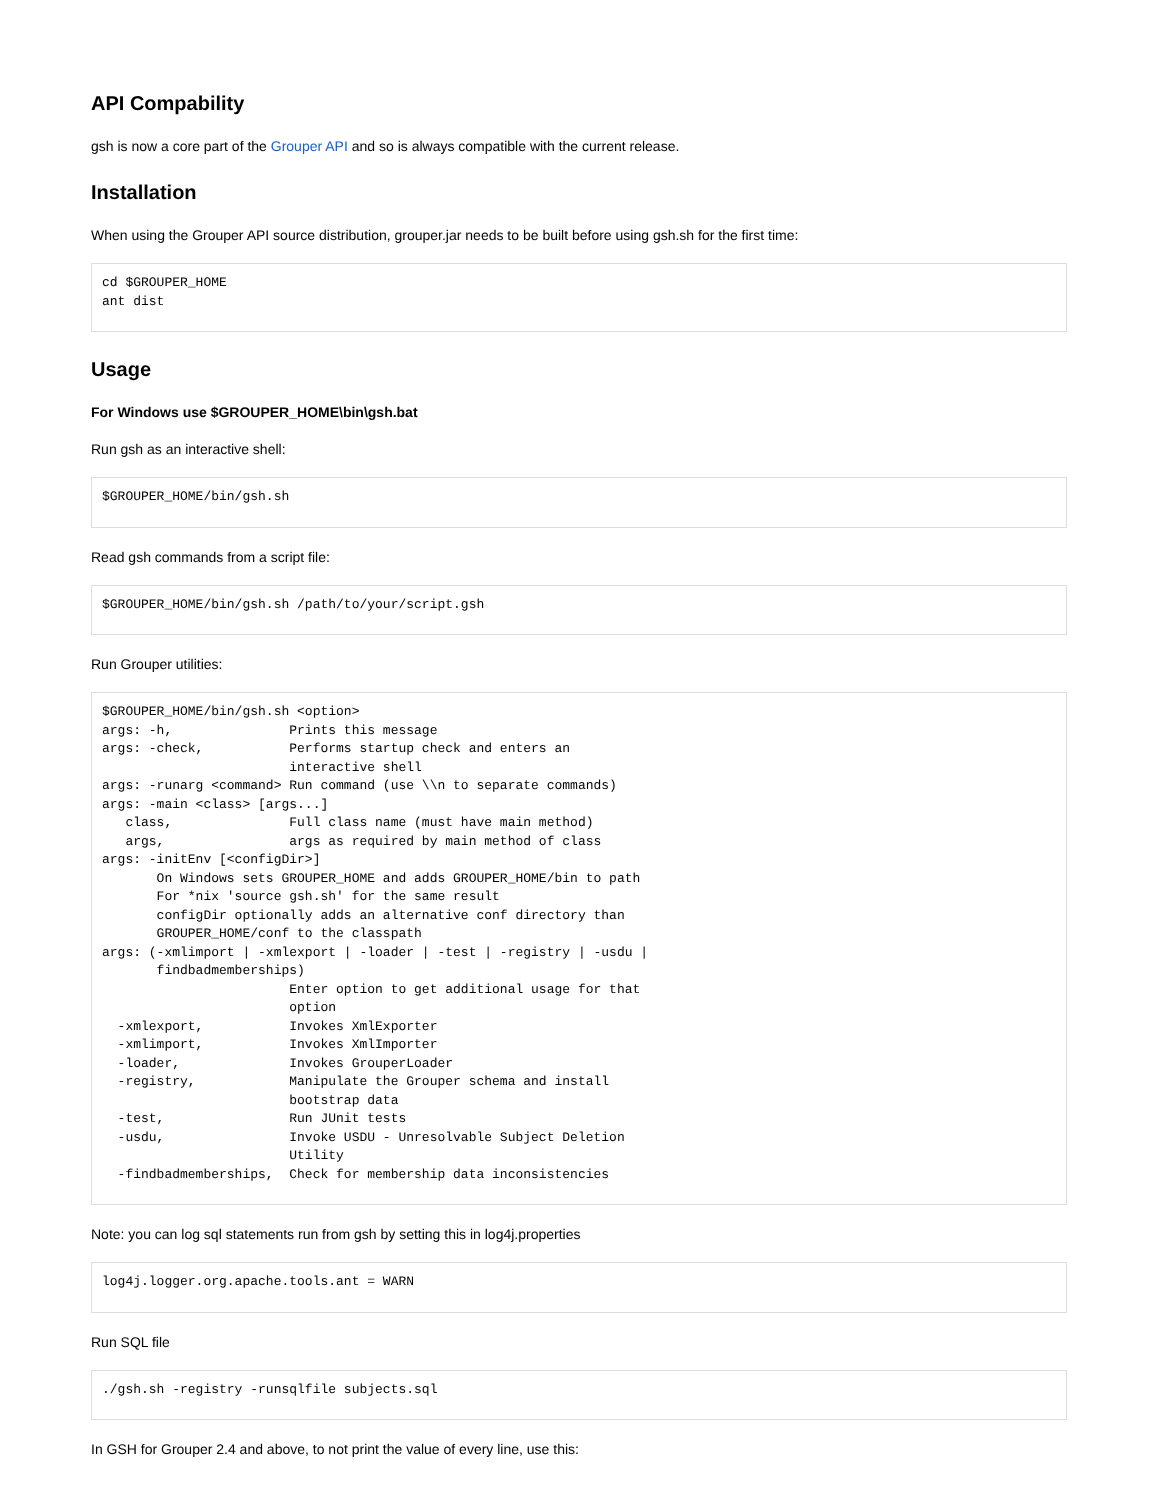API Compability
gsh is now a core part of the Grouper API and so is always compatible with the current release.
Installation
When using the Grouper API source distribution, grouper.jar needs to be built before using gsh.sh for the first time:
cd $GROUPER_HOME
ant dist
Usage
For Windows use $GROUPER_HOME\bin\gsh.bat
Run gsh as an interactive shell:
$GROUPER_HOME/bin/gsh.sh
Read gsh commands from a script file:
$GROUPER_HOME/bin/gsh.sh /path/to/your/script.gsh
Run Grouper utilities:
$GROUPER_HOME/bin/gsh.sh <option>
args: -h,               Prints this message
args: -check,           Performs startup check and enters an
                        interactive shell
args: -runarg <command> Run command (use \\n to separate commands)
args: -main <class> [args...]
   class,               Full class name (must have main method)
   args,                args as required by main method of class
args: -initEnv [<configDir>]
       On Windows sets GROUPER_HOME and adds GROUPER_HOME/bin to path
       For *nix 'source gsh.sh' for the same result
       configDir optionally adds an alternative conf directory than
       GROUPER_HOME/conf to the classpath
args: (-xmlimport | -xmlexport | -loader | -test | -registry | -usdu |
       findbadmemberships)
                        Enter option to get additional usage for that
                        option
  -xmlexport,           Invokes XmlExporter
  -xmlimport,           Invokes XmlImporter
  -loader,              Invokes GrouperLoader
  -registry,            Manipulate the Grouper schema and install
                        bootstrap data
  -test,                Run JUnit tests
  -usdu,                Invoke USDU - Unresolvable Subject Deletion
                        Utility
  -findbadmemberships,  Check for membership data inconsistencies
Note: you can log sql statements run from gsh by setting this in log4j.properties
log4j.logger.org.apache.tools.ant = WARN
Run SQL file
./gsh.sh -registry -runsqlfile subjects.sql
In GSH for Grouper 2.4 and above, to not print the value of every line, use this: